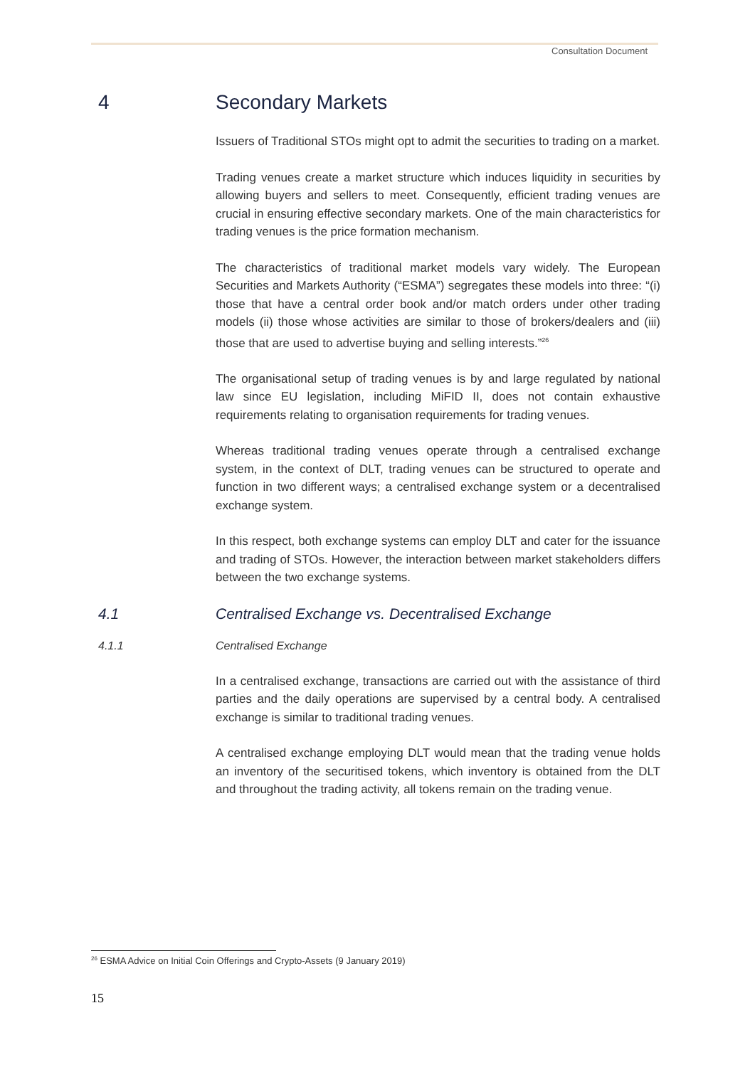Consultation Document
4 Secondary Markets
Issuers of Traditional STOs might opt to admit the securities to trading on a market.
Trading venues create a market structure which induces liquidity in securities by allowing buyers and sellers to meet. Consequently, efficient trading venues are crucial in ensuring effective secondary markets. One of the main characteristics for trading venues is the price formation mechanism.
The characteristics of traditional market models vary widely. The European Securities and Markets Authority (“ESMA”) segregates these models into three: “(i) those that have a central order book and/or match orders under other trading models (ii) those whose activities are similar to those of brokers/dealers and (iii) those that are used to advertise buying and selling interests.”<sup>26</sup>
The organisational setup of trading venues is by and large regulated by national law since EU legislation, including MiFID II, does not contain exhaustive requirements relating to organisation requirements for trading venues.
Whereas traditional trading venues operate through a centralised exchange system, in the context of DLT, trading venues can be structured to operate and function in two different ways; a centralised exchange system or a decentralised exchange system.
In this respect, both exchange systems can employ DLT and cater for the issuance and trading of STOs. However, the interaction between market stakeholders differs between the two exchange systems.
4.1 Centralised Exchange vs. Decentralised Exchange
4.1.1 Centralised Exchange
In a centralised exchange, transactions are carried out with the assistance of third parties and the daily operations are supervised by a central body. A centralised exchange is similar to traditional trading venues.
A centralised exchange employing DLT would mean that the trading venue holds an inventory of the securitised tokens, which inventory is obtained from the DLT and throughout the trading activity, all tokens remain on the trading venue.
<sup>26</sup> ESMA Advice on Initial Coin Offerings and Crypto-Assets (9 January 2019)
15